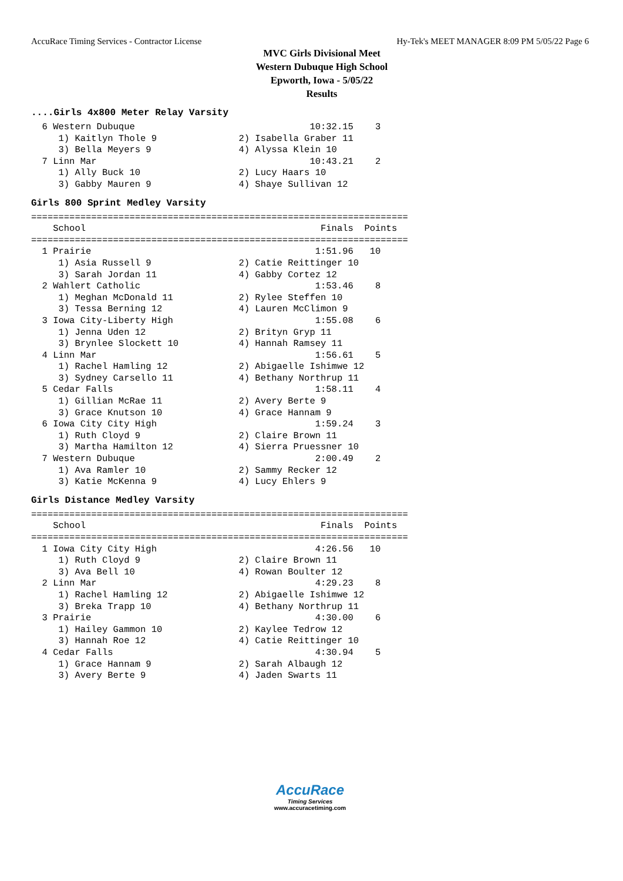AccuRace Timing Services - Contractor License Hy-Tek's MEET MANAGER 8:09 PM 5/05/22 Page 6
MVC Girls Divisional Meet
Western Dubuque High School
Epworth, Iowa - 5/05/22
Results
....Girls 4x800 Meter Relay Varsity
  6 Western Dubuque                                10:32.15    3
     1) Kaitlyn Thole 9               2) Isabella Graber 11
     3) Bella Meyers 9                4) Alyssa Klein 10
  7 Linn Mar                                       10:43.21    2
     1) Ally Buck 10                  2) Lucy Haars 10
     3) Gabby Mauren 9                4) Shaye Sullivan 12
Girls 800 Sprint Medley Varsity
=====================================================================
    School                                           Finals  Points
=====================================================================
  1 Prairie                                         1:51.96   10
     1) Asia Russell 9                2) Catie Reittinger 10
     3) Sarah Jordan 11               4) Gabby Cortez 12
  2 Wahlert Catholic                                1:53.46    8
     1) Meghan McDonald 11            2) Rylee Steffen 10
     3) Tessa Berning 12              4) Lauren McClimon 9
  3 Iowa City-Liberty High                          1:55.08    6
     1) Jenna Uden 12                 2) Brityn Gryp 11
     3) Brynlee Slockett 10           4) Hannah Ramsey 11
  4 Linn Mar                                        1:56.61    5
     1) Rachel Hamling 12             2) Abigaelle Ishimwe 12
     3) Sydney Carsello 11            4) Bethany Northrup 11
  5 Cedar Falls                                     1:58.11    4
     1) Gillian McRae 11              2) Avery Berte 9
     3) Grace Knutson 10              4) Grace Hannam 9
  6 Iowa City City High                             1:59.24    3
     1) Ruth Cloyd 9                  2) Claire Brown 11
     3) Martha Hamilton 12            4) Sierra Pruessner 10
  7 Western Dubuque                                 2:00.49    2
     1) Ava Ramler 10                 2) Sammy Recker 12
     3) Katie McKenna 9               4) Lucy Ehlers 9
Girls Distance Medley Varsity
=====================================================================
    School                                           Finals  Points
=====================================================================
  1 Iowa City City High                             4:26.56   10
     1) Ruth Cloyd 9                  2) Claire Brown 11
     3) Ava Bell 10                   4) Rowan Boulter 12
  2 Linn Mar                                        4:29.23    8
     1) Rachel Hamling 12             2) Abigaelle Ishimwe 12
     3) Breka Trapp 10                4) Bethany Northrup 11
  3 Prairie                                         4:30.00    6
     1) Hailey Gammon 10              2) Kaylee Tedrow 12
     3) Hannah Roe 12                 4) Catie Reittinger 10
  4 Cedar Falls                                     4:30.94    5
     1) Grace Hannam 9                2) Sarah Albaugh 12
     3) Avery Berte 9                 4) Jaden Swarts 11
AccuRace
Timing Services
www.accuracetiming.com